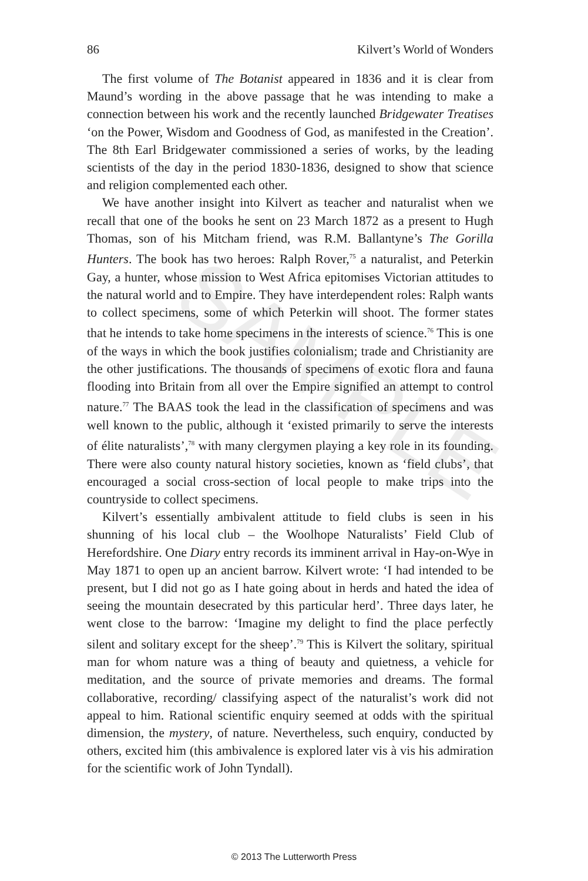86 Kilvert’s World of Wonders
The first volume of The Botanist appeared in 1836 and it is clear from Maund’s wording in the above passage that he was intending to make a connection between his work and the recently launched Bridgewater Treatises ‘on the Power, Wisdom and Goodness of God, as manifested in the Creation’. The 8th Earl Bridgewater commissioned a series of works, by the leading scientists of the day in the period 1830-1836, designed to show that science and religion complemented each other.
We have another insight into Kilvert as teacher and naturalist when we recall that one of the books he sent on 23 March 1872 as a present to Hugh Thomas, son of his Mitcham friend, was R.M. Ballantyne’s The Gorilla Hunters. The book has two heroes: Ralph Rover,<sup>75</sup> a naturalist, and Peterkin Gay, a hunter, whose mission to West Africa epitomises Victorian attitudes to the natural world and to Empire. They have interdependent roles: Ralph wants to collect specimens, some of which Peterkin will shoot. The former states that he intends to take home specimens in the interests of science.<sup>76</sup> This is one of the ways in which the book justifies colonialism; trade and Christianity are the other justifications. The thousands of specimens of exotic flora and fauna flooding into Britain from all over the Empire signified an attempt to control nature.<sup>77</sup> The BAAS took the lead in the classification of specimens and was well known to the public, although it ‘existed primarily to serve the interests of élite naturalists’,<sup>78</sup> with many clergymen playing a key role in its founding. There were also county natural history societies, known as ‘field clubs’, that encouraged a social cross-section of local people to make trips into the countryside to collect specimens.
Kilvert’s essentially ambivalent attitude to field clubs is seen in his shunning of his local club – the Woolhope Naturalists’ Field Club of Herefordshire. One Diary entry records its imminent arrival in Hay-on-Wye in May 1871 to open up an ancient barrow. Kilvert wrote: ‘I had intended to be present, but I did not go as I hate going about in herds and hated the idea of seeing the mountain desecrated by this particular herd’. Three days later, he went close to the barrow: ‘Imagine my delight to find the place perfectly silent and solitary except for the sheep’.<sup>79</sup> This is Kilvert the solitary, spiritual man for whom nature was a thing of beauty and quietness, a vehicle for meditation, and the source of private memories and dreams. The formal collaborative, recording/ classifying aspect of the naturalist’s work did not appeal to him. Rational scientific enquiry seemed at odds with the spiritual dimension, the mystery, of nature. Nevertheless, such enquiry, conducted by others, excited him (this ambivalence is explored later vis à vis his admiration for the scientific work of John Tyndall).
SAMPLE
© 2013 The Lutterworth Press